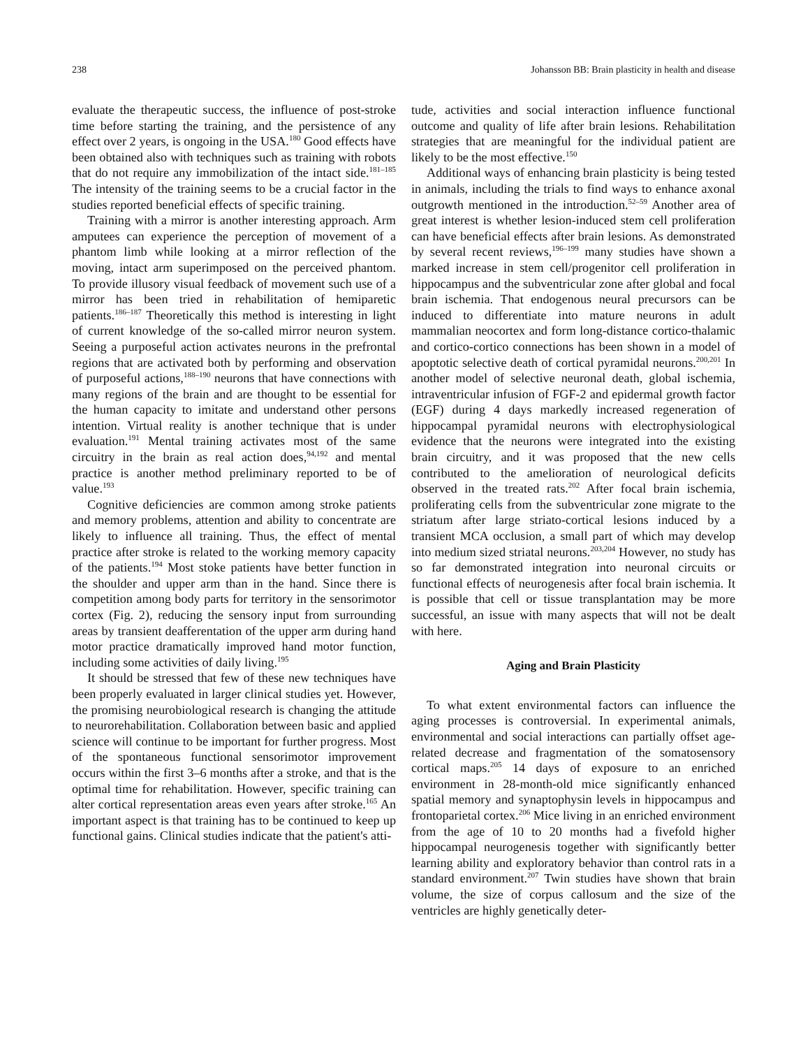238 Johansson BB: Brain plasticity in health and disease
evaluate the therapeutic success, the influence of post-stroke time before starting the training, and the persistence of any effect over 2 years, is ongoing in the USA.<sup>180</sup> Good effects have been obtained also with techniques such as training with robots that do not require any immobilization of the intact side.<sup>181–185</sup> The intensity of the training seems to be a crucial factor in the studies reported beneficial effects of specific training.
Training with a mirror is another interesting approach. Arm amputees can experience the perception of movement of a phantom limb while looking at a mirror reflection of the moving, intact arm superimposed on the perceived phantom. To provide illusory visual feedback of movement such use of a mirror has been tried in rehabilitation of hemiparetic patients.<sup>186–187</sup> Theoretically this method is interesting in light of current knowledge of the so-called mirror neuron system. Seeing a purposeful action activates neurons in the prefrontal regions that are activated both by performing and observation of purposeful actions,<sup>188–190</sup> neurons that have connections with many regions of the brain and are thought to be essential for the human capacity to imitate and understand other persons intention. Virtual reality is another technique that is under evaluation.<sup>191</sup> Mental training activates most of the same circuitry in the brain as real action does,<sup>94,192</sup> and mental practice is another method preliminary reported to be of value.<sup>193</sup>
Cognitive deficiencies are common among stroke patients and memory problems, attention and ability to concentrate are likely to influence all training. Thus, the effect of mental practice after stroke is related to the working memory capacity of the patients.<sup>194</sup> Most stoke patients have better function in the shoulder and upper arm than in the hand. Since there is competition among body parts for territory in the sensorimotor cortex (Fig. 2), reducing the sensory input from surrounding areas by transient deafferentation of the upper arm during hand motor practice dramatically improved hand motor function, including some activities of daily living.<sup>195</sup>
It should be stressed that few of these new techniques have been properly evaluated in larger clinical studies yet. However, the promising neurobiological research is changing the attitude to neurorehabilitation. Collaboration between basic and applied science will continue to be important for further progress. Most of the spontaneous functional sensorimotor improvement occurs within the first 3–6 months after a stroke, and that is the optimal time for rehabilitation. However, specific training can alter cortical representation areas even years after stroke.<sup>165</sup> An important aspect is that training has to be continued to keep up functional gains. Clinical studies indicate that the patient's atti-
tude, activities and social interaction influence functional outcome and quality of life after brain lesions. Rehabilitation strategies that are meaningful for the individual patient are likely to be the most effective.<sup>150</sup>
Additional ways of enhancing brain plasticity is being tested in animals, including the trials to find ways to enhance axonal outgrowth mentioned in the introduction.<sup>52–59</sup> Another area of great interest is whether lesion-induced stem cell proliferation can have beneficial effects after brain lesions. As demonstrated by several recent reviews,<sup>196–199</sup> many studies have shown a marked increase in stem cell/progenitor cell proliferation in hippocampus and the subventricular zone after global and focal brain ischemia. That endogenous neural precursors can be induced to differentiate into mature neurons in adult mammalian neocortex and form long-distance cortico-thalamic and cortico-cortico connections has been shown in a model of apoptotic selective death of cortical pyramidal neurons.<sup>200,201</sup> In another model of selective neuronal death, global ischemia, intraventricular infusion of FGF-2 and epidermal growth factor (EGF) during 4 days markedly increased regeneration of hippocampal pyramidal neurons with electrophysiological evidence that the neurons were integrated into the existing brain circuitry, and it was proposed that the new cells contributed to the amelioration of neurological deficits observed in the treated rats.<sup>202</sup> After focal brain ischemia, proliferating cells from the subventricular zone migrate to the striatum after large striato-cortical lesions induced by a transient MCA occlusion, a small part of which may develop into medium sized striatal neurons.<sup>203,204</sup> However, no study has so far demonstrated integration into neuronal circuits or functional effects of neurogenesis after focal brain ischemia. It is possible that cell or tissue transplantation may be more successful, an issue with many aspects that will not be dealt with here.
Aging and Brain Plasticity
To what extent environmental factors can influence the aging processes is controversial. In experimental animals, environmental and social interactions can partially offset age-related decrease and fragmentation of the somatosensory cortical maps.<sup>205</sup> 14 days of exposure to an enriched environment in 28-month-old mice significantly enhanced spatial memory and synaptophysin levels in hippocampus and frontoparietal cortex.<sup>206</sup> Mice living in an enriched environment from the age of 10 to 20 months had a fivefold higher hippocampal neurogenesis together with significantly better learning ability and exploratory behavior than control rats in a standard environment.<sup>207</sup> Twin studies have shown that brain volume, the size of corpus callosum and the size of the ventricles are highly genetically deter-